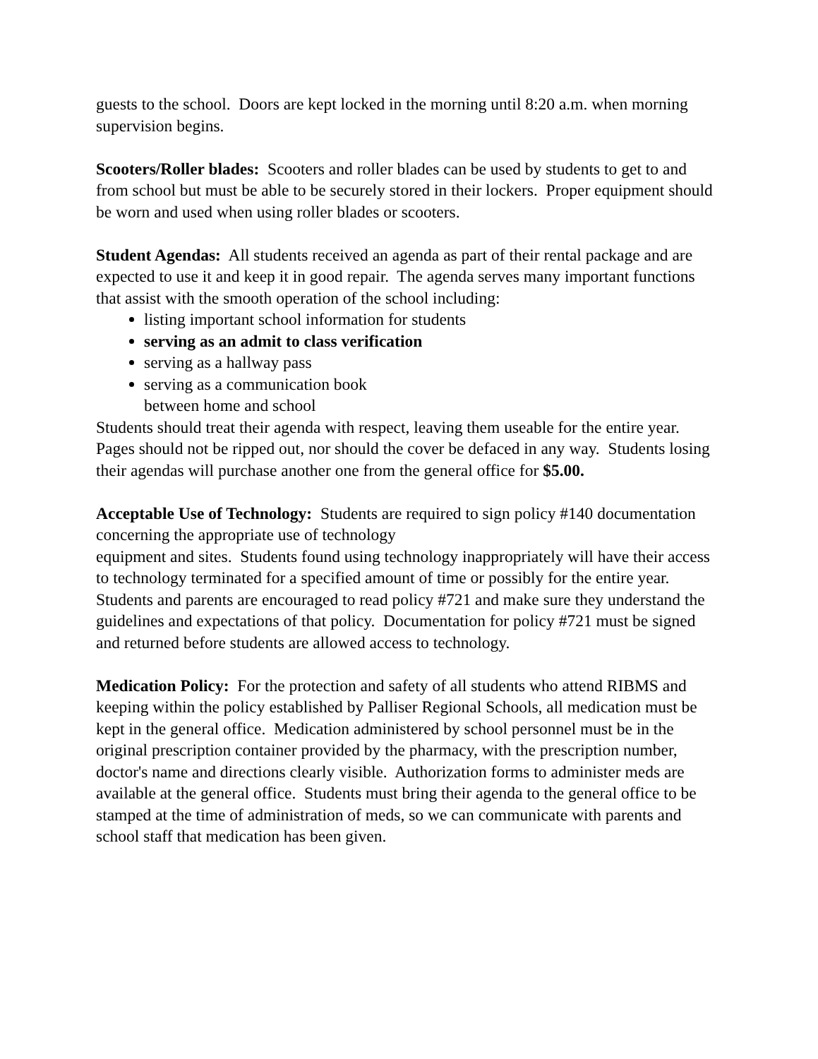guests to the school. Doors are kept locked in the morning until 8:20 a.m. when morning supervision begins.
Scooters/Roller blades: Scooters and roller blades can be used by students to get to and from school but must be able to be securely stored in their lockers. Proper equipment should be worn and used when using roller blades or scooters.
Student Agendas: All students received an agenda as part of their rental package and are expected to use it and keep it in good repair. The agenda serves many important functions that assist with the smooth operation of the school including:
listing important school information for students
serving as an admit to class verification
serving as a hallway pass
serving as a communication book
between home and school
Students should treat their agenda with respect, leaving them useable for the entire year. Pages should not be ripped out, nor should the cover be defaced in any way. Students losing their agendas will purchase another one from the general office for $5.00.
Acceptable Use of Technology: Students are required to sign policy #140 documentation concerning the appropriate use of technology
equipment and sites. Students found using technology inappropriately will have their access to technology terminated for a specified amount of time or possibly for the entire year. Students and parents are encouraged to read policy #721 and make sure they understand the guidelines and expectations of that policy. Documentation for policy #721 must be signed and returned before students are allowed access to technology.
Medication Policy: For the protection and safety of all students who attend RIBMS and keeping within the policy established by Palliser Regional Schools, all medication must be kept in the general office. Medication administered by school personnel must be in the original prescription container provided by the pharmacy, with the prescription number, doctor's name and directions clearly visible. Authorization forms to administer meds are available at the general office. Students must bring their agenda to the general office to be stamped at the time of administration of meds, so we can communicate with parents and school staff that medication has been given.